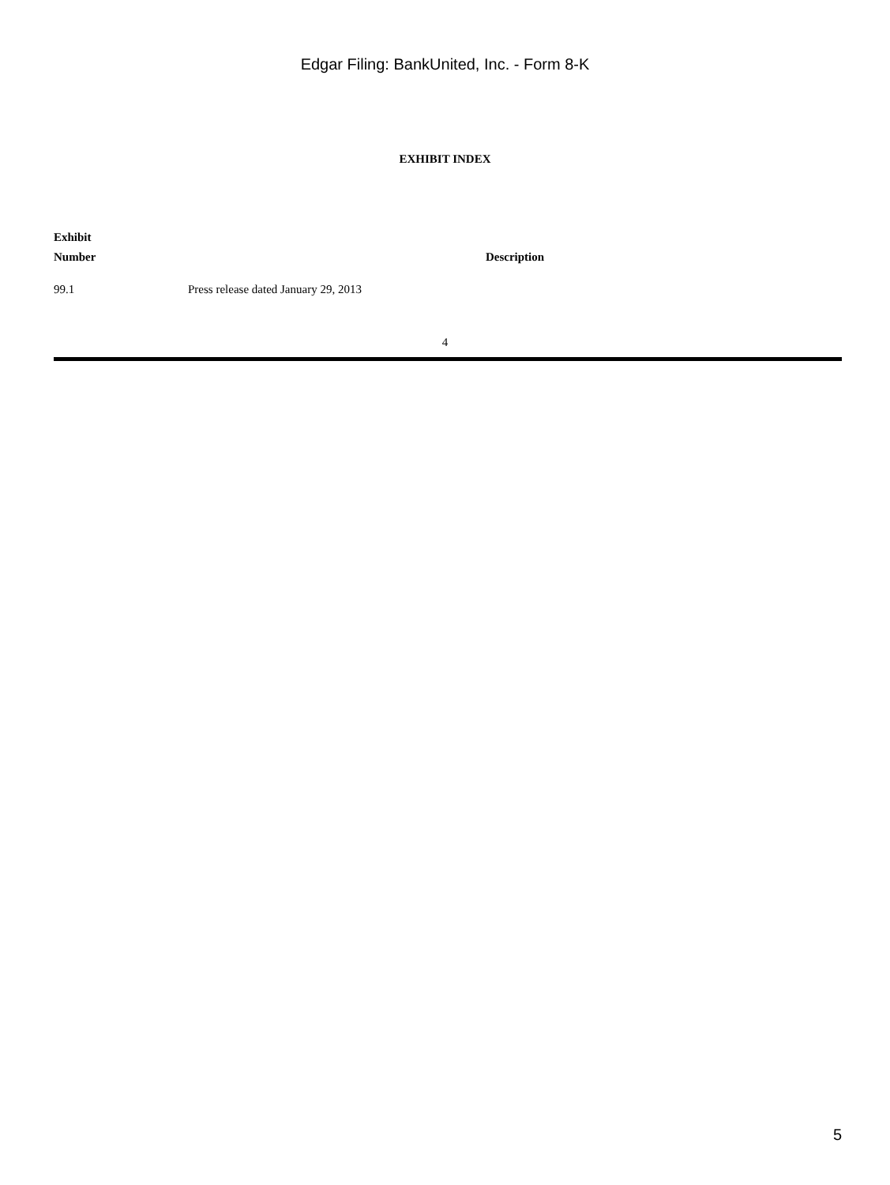Edgar Filing: BankUnited, Inc. - Form 8-K
EXHIBIT INDEX
| Exhibit Number | Description |
| --- | --- |
| 99.1 | Press release dated January 29, 2013 |
4
5